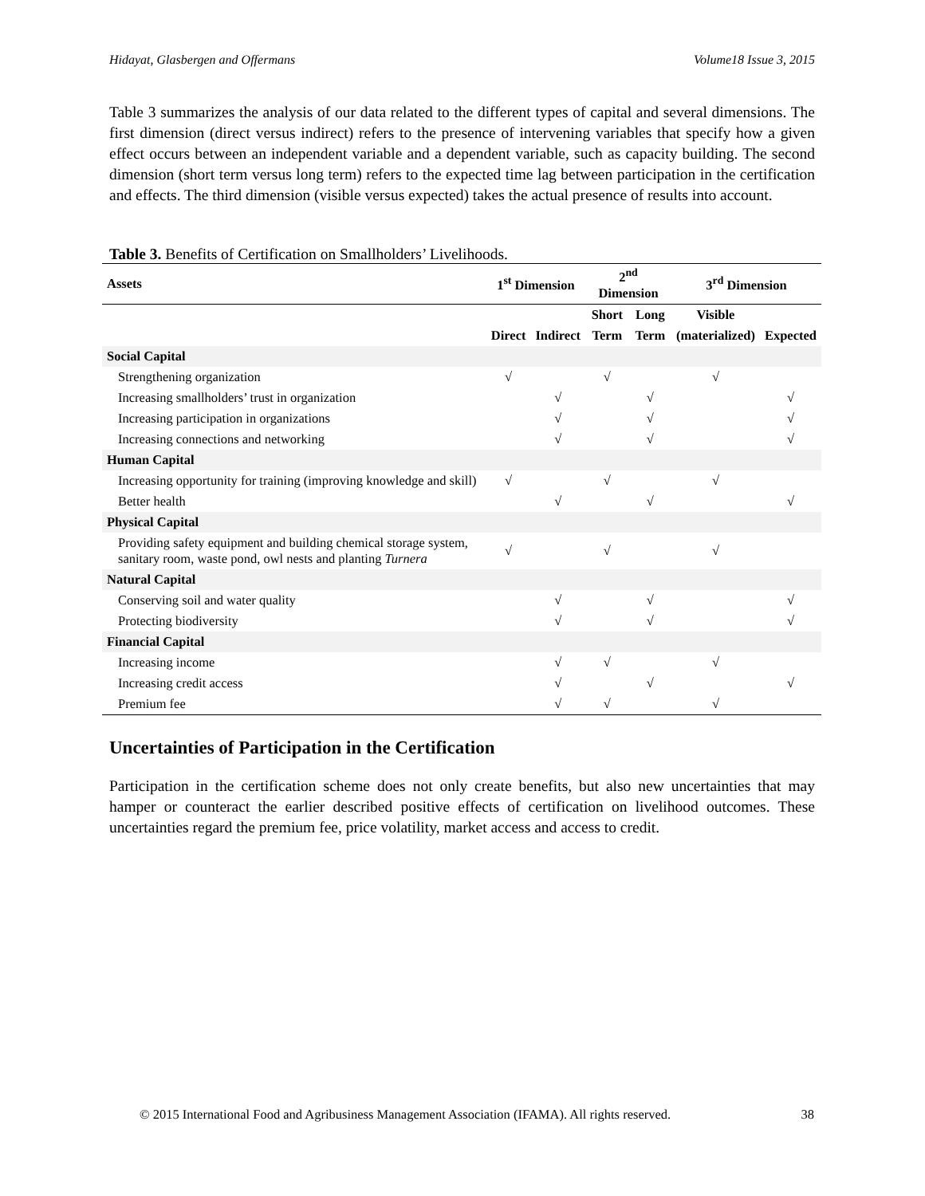Hidayat, Glasbergen and Offermans Volume18 Issue 3, 2015
Table 3 summarizes the analysis of our data related to the different types of capital and several dimensions. The first dimension (direct versus indirect) refers to the presence of intervening variables that specify how a given effect occurs between an independent variable and a dependent variable, such as capacity building. The second dimension (short term versus long term) refers to the expected time lag between participation in the certification and effects. The third dimension (visible versus expected) takes the actual presence of results into account.
Table 3. Benefits of Certification on Smallholders’ Livelihoods.
| Assets | 1<sup>st</sup> Dimension | | 2<sup>nd</sup> Dimension | | 3<sup>rd</sup> Dimension | |
| --- | --- | --- | --- | --- | --- | --- |
| | | | Short | Long | Visible | |
| | Direct | Indirect | Term | Term | (materialized) | Expected |
| Social Capital | | | | | | |
| Strengthening organization | √ | | √ | | √ | |
| Increasing smallholders’ trust in organization | | √ | | √ | | √ |
| Increasing participation in organizations | | √ | | √ | | √ |
| Increasing connections and networking | | √ | | √ | | √ |
| Human Capital | | | | | | |
| Increasing opportunity for training (improving knowledge and skill) | √ | | √ | | √ | |
| Better health | | √ | | √ | | √ |
| Physical Capital | | | | | | |
| Providing safety equipment and building chemical storage system, sanitary room, waste pond, owl nests and planting Turnera | √ | | √ | | √ | |
| Natural Capital | | | | | | |
| Conserving soil and water quality | | √ | | √ | | √ |
| Protecting biodiversity | | √ | | √ | | √ |
| Financial Capital | | | | | | |
| Increasing income | | √ | √ | | √ | |
| Increasing credit access | | √ | | √ | | √ |
| Premium fee | | √ | √ | | √ | |
Uncertainties of Participation in the Certification
Participation in the certification scheme does not only create benefits, but also new uncertainties that may hamper or counteract the earlier described positive effects of certification on livelihood outcomes. These uncertainties regard the premium fee, price volatility, market access and access to credit.
© 2015 International Food and Agribusiness Management Association (IFAMA). All rights reserved. 38